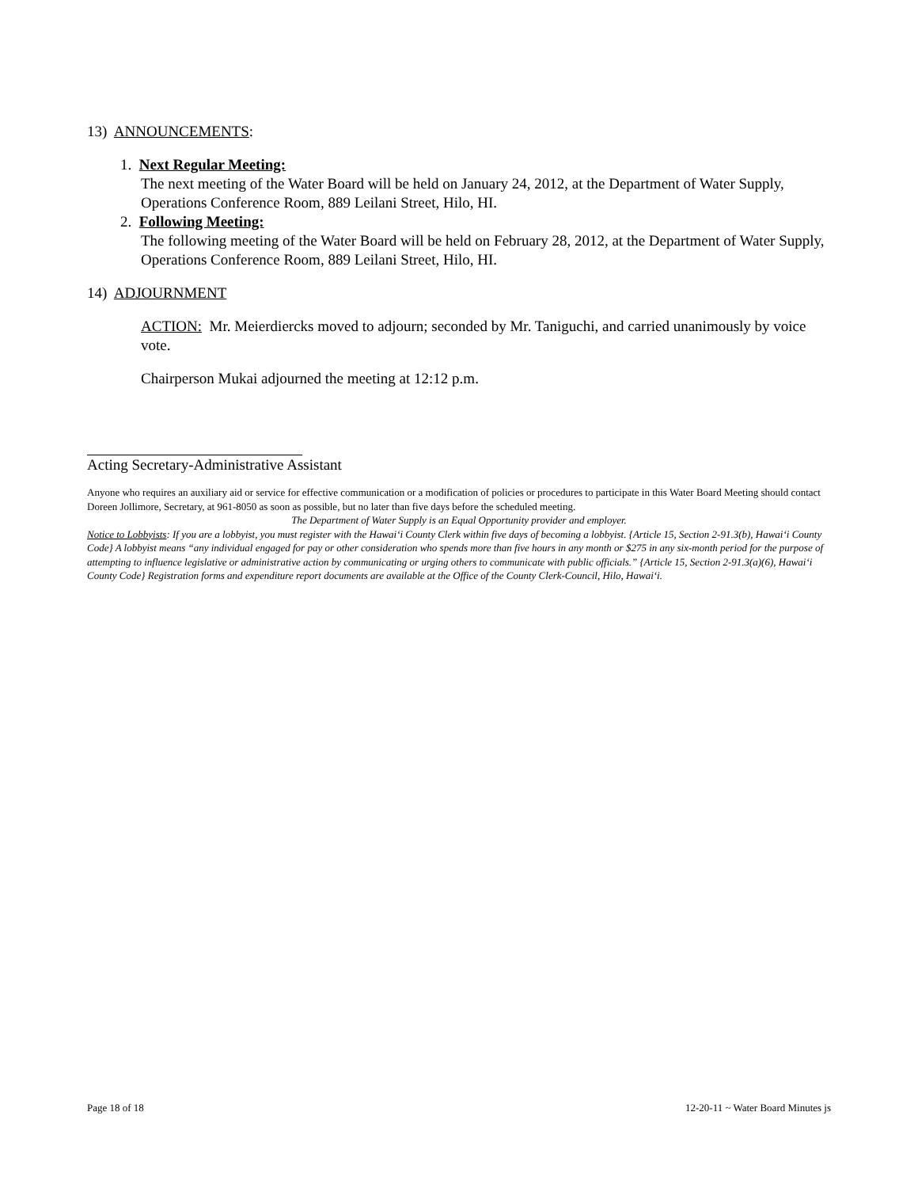13) ANNOUNCEMENTS:
1. Next Regular Meeting:
The next meeting of the Water Board will be held on January 24, 2012, at the Department of Water Supply, Operations Conference Room, 889 Leilani Street, Hilo, HI.
2. Following Meeting:
The following meeting of the Water Board will be held on February 28, 2012, at the Department of Water Supply, Operations Conference Room, 889 Leilani Street, Hilo, HI.
14) ADJOURNMENT
ACTION: Mr. Meierdiercks moved to adjourn; seconded by Mr. Taniguchi, and carried unanimously by voice vote.
Chairperson Mukai adjourned the meeting at 12:12 p.m.
Acting Secretary-Administrative Assistant
Anyone who requires an auxiliary aid or service for effective communication or a modification of policies or procedures to participate in this Water Board Meeting should contact Doreen Jollimore, Secretary, at 961-8050 as soon as possible, but no later than five days before the scheduled meeting.
The Department of Water Supply is an Equal Opportunity provider and employer.
Notice to Lobbyists: If you are a lobbyist, you must register with the Hawai‘i County Clerk within five days of becoming a lobbyist. {Article 15, Section 2-91.3(b), Hawai‘i County Code} A lobbyist means “any individual engaged for pay or other consideration who spends more than five hours in any month or $275 in any six-month period for the purpose of attempting to influence legislative or administrative action by communicating or urging others to communicate with public officials.” {Article 15, Section 2-91.3(a)(6), Hawai‘i County Code} Registration forms and expenditure report documents are available at the Office of the County Clerk-Council, Hilo, Hawai‘i.
Page 18 of 18 12-20-11 ~ Water Board Minutes js